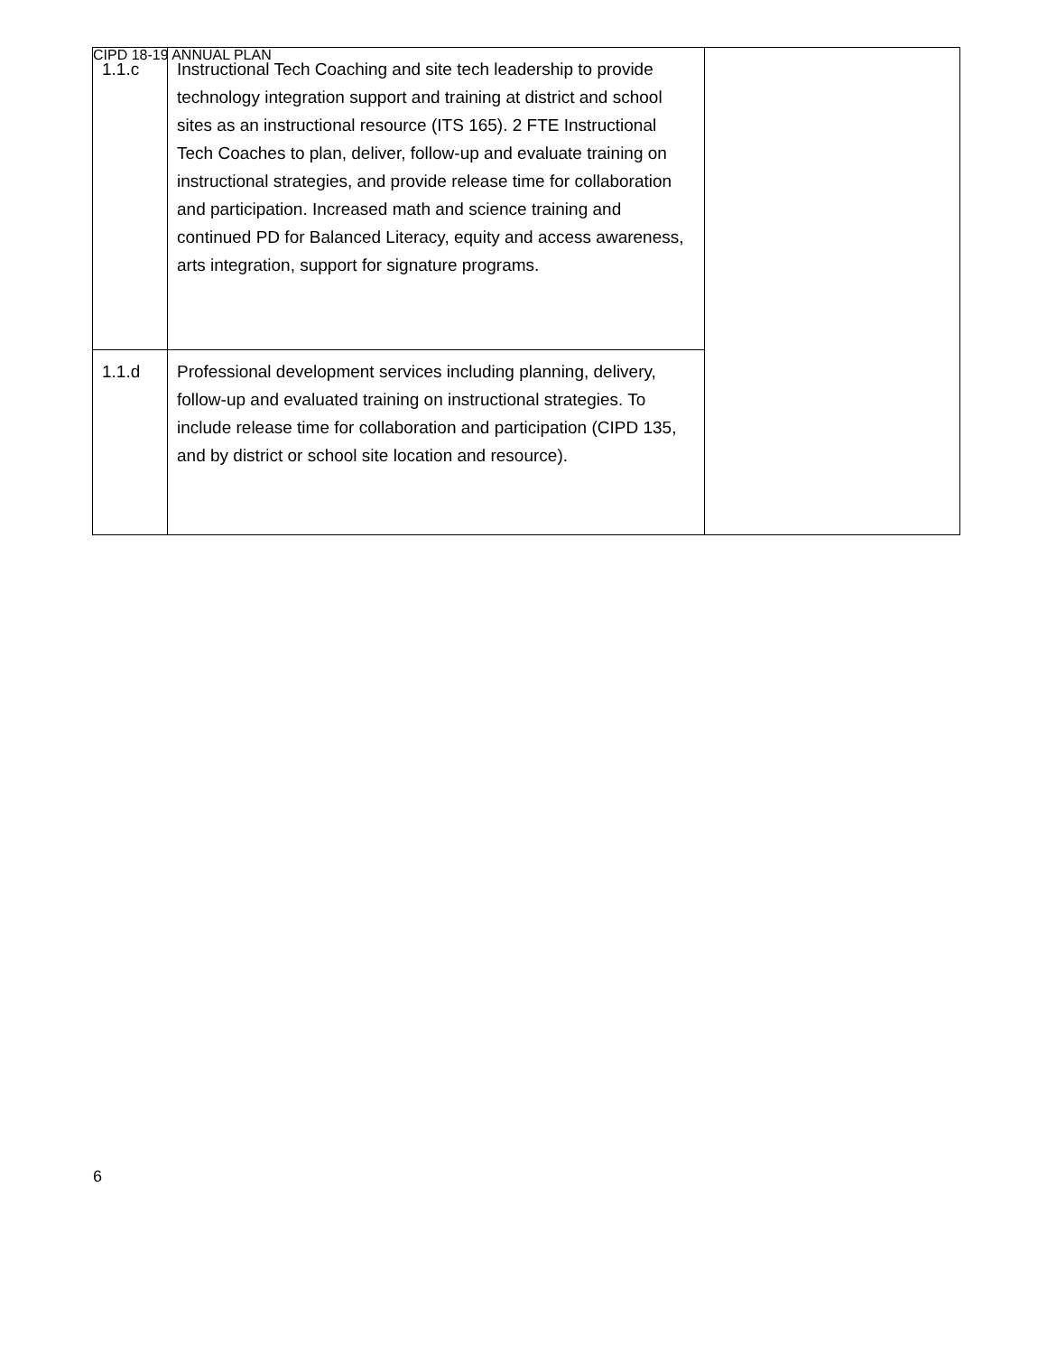CIPD 18-19 ANNUAL PLAN
| 1.1.c | Instructional Tech Coaching and site tech leadership to provide technology integration support and training at district and school sites as an instructional resource (ITS 165). 2 FTE Instructional Tech Coaches to plan, deliver, follow-up and evaluate training on instructional strategies, and provide release time for collaboration and participation. Increased math and science training and continued PD for Balanced Literacy, equity and access awareness, arts integration, support for signature programs. | |
| 1.1.d | Professional development services including planning, delivery, follow-up and evaluated training on instructional strategies. To include release time for collaboration and participation (CIPD 135, and by district or school site location and resource). | |
6